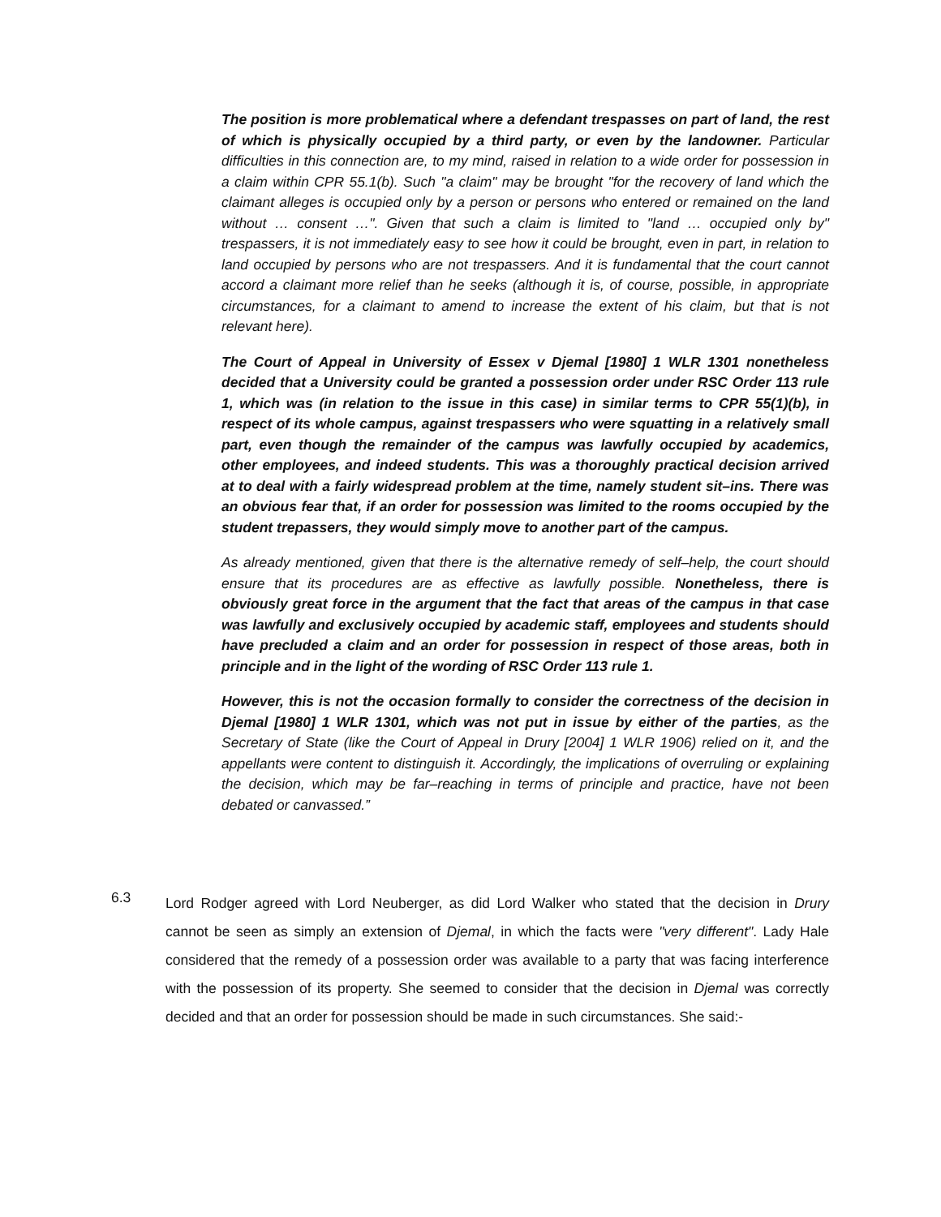The position is more problematical where a defendant trespasses on part of land, the rest of which is physically occupied by a third party, or even by the landowner. Particular difficulties in this connection are, to my mind, raised in relation to a wide order for possession in a claim within CPR 55.1(b). Such "a claim" may be brought "for the recovery of land which the claimant alleges is occupied only by a person or persons who entered or remained on the land without … consent …". Given that such a claim is limited to "land … occupied only by" trespassers, it is not immediately easy to see how it could be brought, even in part, in relation to land occupied by persons who are not trespassers. And it is fundamental that the court cannot accord a claimant more relief than he seeks (although it is, of course, possible, in appropriate circumstances, for a claimant to amend to increase the extent of his claim, but that is not relevant here).
The Court of Appeal in University of Essex v Djemal [1980] 1 WLR 1301 nonetheless decided that a University could be granted a possession order under RSC Order 113 rule 1, which was (in relation to the issue in this case) in similar terms to CPR 55(1)(b), in respect of its whole campus, against trespassers who were squatting in a relatively small part, even though the remainder of the campus was lawfully occupied by academics, other employees, and indeed students. This was a thoroughly practical decision arrived at to deal with a fairly widespread problem at the time, namely student sit–ins. There was an obvious fear that, if an order for possession was limited to the rooms occupied by the student trepassers, they would simply move to another part of the campus.
As already mentioned, given that there is the alternative remedy of self–help, the court should ensure that its procedures are as effective as lawfully possible. Nonetheless, there is obviously great force in the argument that the fact that areas of the campus in that case was lawfully and exclusively occupied by academic staff, employees and students should have precluded a claim and an order for possession in respect of those areas, both in principle and in the light of the wording of RSC Order 113 rule 1.
However, this is not the occasion formally to consider the correctness of the decision in Djemal [1980] 1 WLR 1301, which was not put in issue by either of the parties, as the Secretary of State (like the Court of Appeal in Drury [2004] 1 WLR 1906) relied on it, and the appellants were content to distinguish it. Accordingly, the implications of overruling or explaining the decision, which may be far–reaching in terms of principle and practice, have not been debated or canvassed.”
6.3
Lord Rodger agreed with Lord Neuberger, as did Lord Walker who stated that the decision in Drury cannot be seen as simply an extension of Djemal, in which the facts were "very different". Lady Hale considered that the remedy of a possession order was available to a party that was facing interference with the possession of its property. She seemed to consider that the decision in Djemal was correctly decided and that an order for possession should be made in such circumstances. She said:-